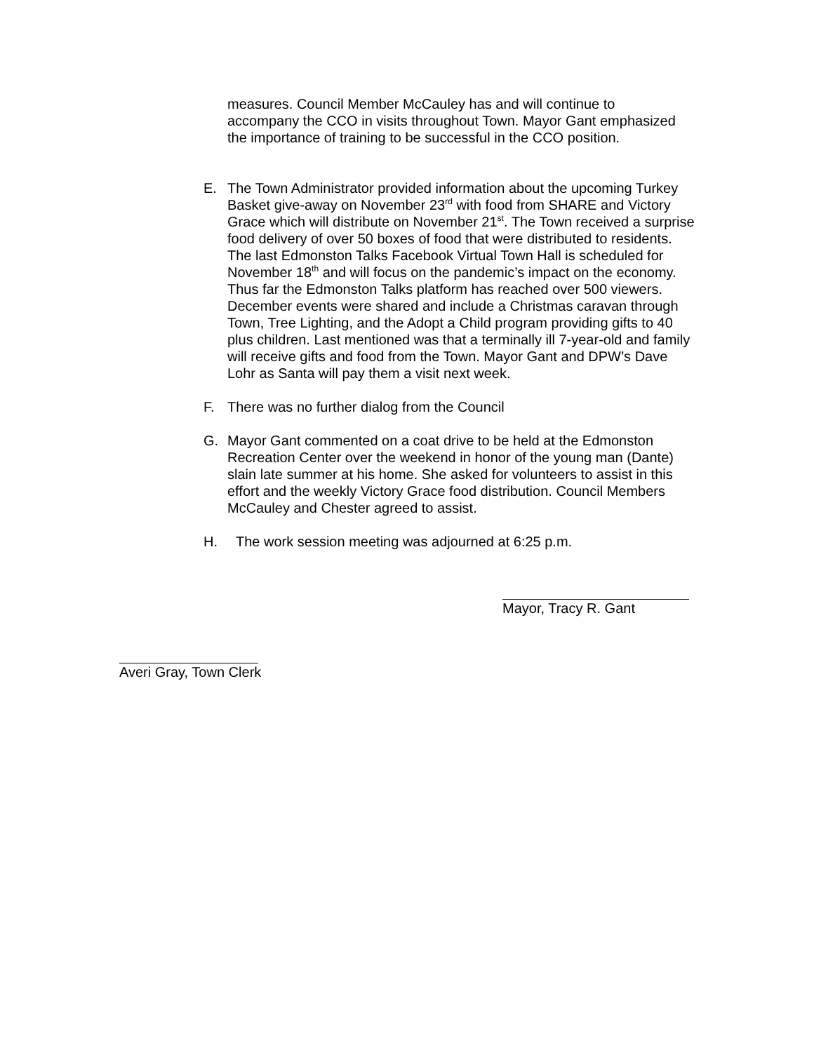measures. Council Member McCauley has and will continue to accompany the CCO in visits throughout Town. Mayor Gant emphasized the importance of training to be successful in the CCO position.
E. The Town Administrator provided information about the upcoming Turkey Basket give-away on November 23<sup>rd</sup> with food from SHARE and Victory Grace which will distribute on November 21<sup>st</sup>. The Town received a surprise food delivery of over 50 boxes of food that were distributed to residents. The last Edmonston Talks Facebook Virtual Town Hall is scheduled for November 18<sup>th</sup> and will focus on the pandemic’s impact on the economy. Thus far the Edmonston Talks platform has reached over 500 viewers. December events were shared and include a Christmas caravan through Town, Tree Lighting, and the Adopt a Child program providing gifts to 40 plus children. Last mentioned was that a terminally ill 7-year-old and family will receive gifts and food from the Town. Mayor Gant and DPW’s Dave Lohr as Santa will pay them a visit next week.
F. There was no further dialog from the Council
G. Mayor Gant commented on a coat drive to be held at the Edmonston Recreation Center over the weekend in honor of the young man (Dante) slain late summer at his home. She asked for volunteers to assist in this effort and the weekly Victory Grace food distribution. Council Members McCauley and Chester agreed to assist.
H. The work session meeting was adjourned at 6:25 p.m.
Mayor, Tracy R. Gant
Averi Gray, Town Clerk